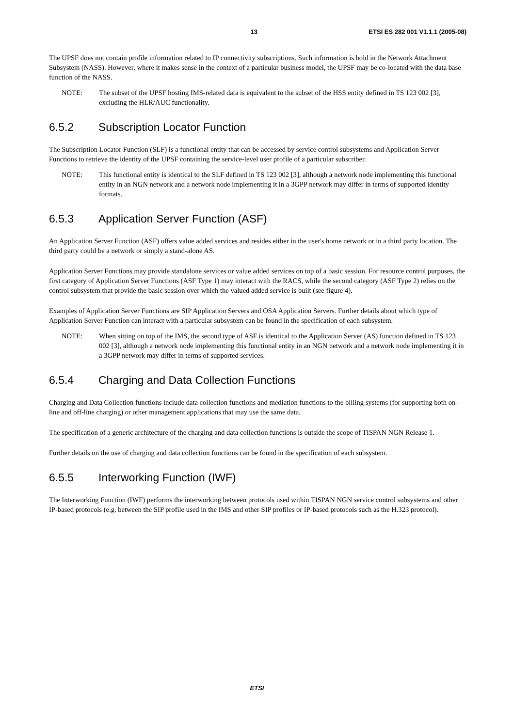13 ETSI ES 282 001 V1.1.1 (2005-08)
The UPSF does not contain profile information related to IP connectivity subscriptions. Such information is hold in the Network Attachment Subsystem (NASS). However, where it makes sense in the context of a particular business model, the UPSF may be co-located with the data base function of the NASS.
NOTE: The subset of the UPSF hosting IMS-related data is equivalent to the subset of the HSS entity defined in TS 123 002 [3], excluding the HLR/AUC functionality.
6.5.2 Subscription Locator Function
The Subscription Locator Function (SLF) is a functional entity that can be accessed by service control subsystems and Application Server Functions to retrieve the identity of the UPSF containing the service-level user profile of a particular subscriber.
NOTE: This functional entity is identical to the SLF defined in TS 123 002 [3], although a network node implementing this functional entity in an NGN network and a network node implementing it in a 3GPP network may differ in terms of supported identity formats.
6.5.3 Application Server Function (ASF)
An Application Server Function (ASF) offers value added services and resides either in the user's home network or in a third party location. The third party could be a network or simply a stand-alone AS.
Application Server Functions may provide standalone services or value added services on top of a basic session. For resource control purposes, the first category of Application Server Functions (ASF Type 1) may interact with the RACS, while the second category (ASF Type 2) relies on the control subsystem that provide the basic session over which the valued added service is built (see figure 4).
Examples of Application Server Functions are SIP Application Servers and OSA Application Servers. Further details about which type of Application Server Function can interact with a particular subsystem can be found in the specification of each subsystem.
NOTE: When sitting on top of the IMS, the second type of ASF is identical to the Application Server (AS) function defined in TS 123 002 [3], although a network node implementing this functional entity in an NGN network and a network node implementing it in a 3GPP network may differ in terms of supported services.
6.5.4 Charging and Data Collection Functions
Charging and Data Collection functions include data collection functions and mediation functions to the billing systems (for supporting both on-line and off-line charging) or other management applications that may use the same data.
The specification of a generic architecture of the charging and data collection functions is outside the scope of TISPAN NGN Release 1.
Further details on the use of charging and data collection functions can be found in the specification of each subsystem.
6.5.5 Interworking Function (IWF)
The Interworking Function (IWF) performs the interworking between protocols used within TISPAN NGN service control subsystems and other IP-based protocols (e.g. between the SIP profile used in the IMS and other SIP profiles or IP-based protocols such as the H.323 protocol).
ETSI